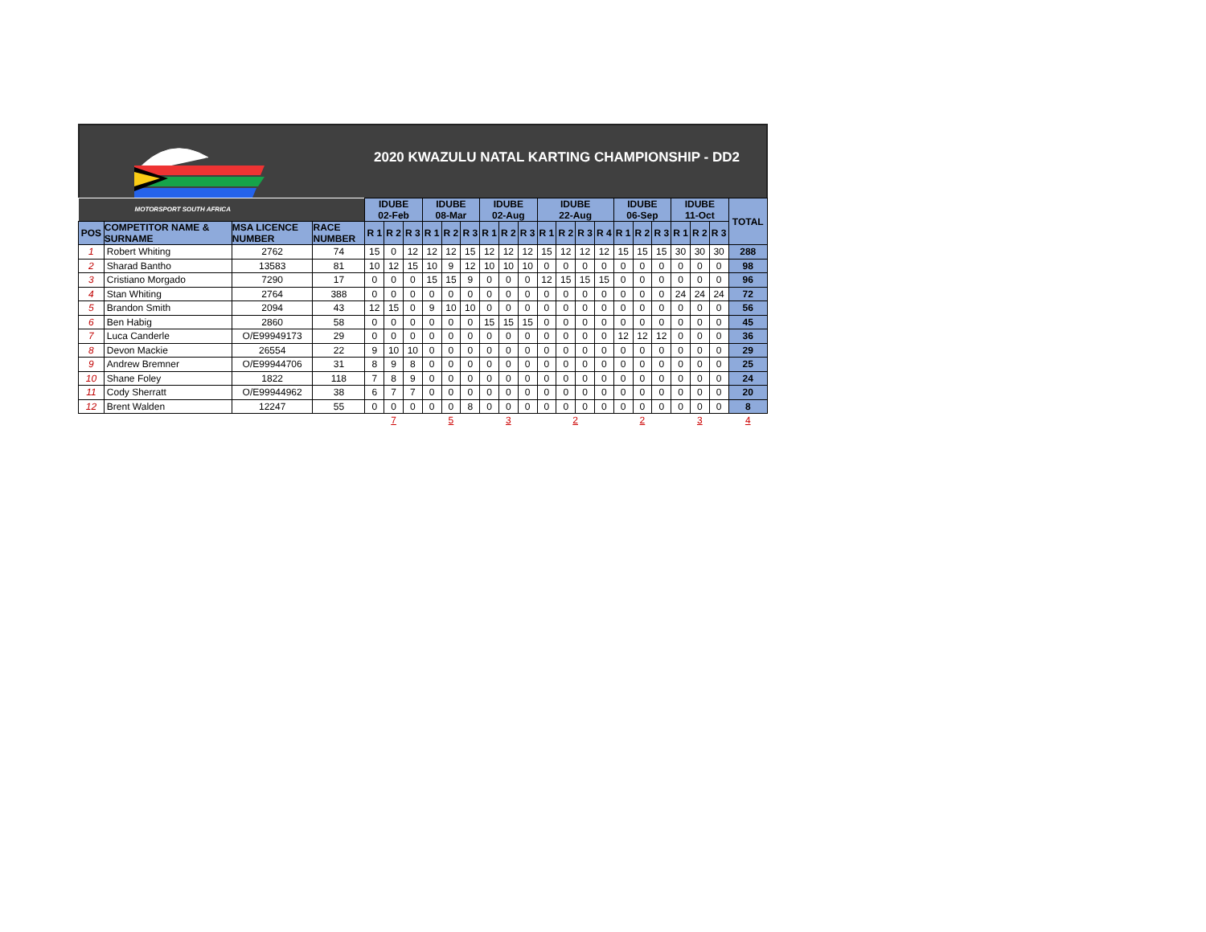2020 KWAZULU NATAL KARTING CHAMPIONSHIP - DD2
| MOTORSPORT SOUTH AFRICA | | | | IDUBE 02-Feb | | | IDUBE 08-Mar | | | IDUBE 02-Aug | | | IDUBE 22-Aug | | | | IDUBE 06-Sep | | | IDUBE 11-Oct | | | TOTAL |
| --- | --- | --- | --- | --- | --- | --- | --- | --- | --- | --- | --- | --- | --- | --- | --- | --- | --- | --- | --- | --- | --- | --- | --- |
| POS | COMPETITOR NAME & SURNAME | MSA LICENCE NUMBER | RACE NUMBER | R 1 | R 2 | R 3 | R 1 | R 2 | R 3 | R 1 | R 2 | R 3 | R 1 | R 2 | R 3 | R 4 | R 1 | R 2 | R 3 | R 1 | R 2 | R 3 | |
| 1 | Robert Whiting | 2762 | 74 | 15 | 0 | 12 | 12 | 12 | 15 | 12 | 12 | 12 | 15 | 12 | 12 | 12 | 15 | 15 | 15 | 30 | 30 | 30 | 288 |
| 2 | Sharad Bantho | 13583 | 81 | 10 | 12 | 15 | 10 | 9 | 12 | 10 | 10 | 10 | 0 | 0 | 0 | 0 | 0 | 0 | 0 | 0 | 0 | 0 | 98 |
| 3 | Cristiano Morgado | 7290 | 17 | 0 | 0 | 0 | 15 | 15 | 9 | 0 | 0 | 0 | 12 | 15 | 15 | 15 | 0 | 0 | 0 | 0 | 0 | 0 | 96 |
| 4 | Stan Whiting | 2764 | 388 | 0 | 0 | 0 | 0 | 0 | 0 | 0 | 0 | 0 | 0 | 0 | 0 | 0 | 0 | 0 | 0 | 24 | 24 | 24 | 72 |
| 5 | Brandon Smith | 2094 | 43 | 12 | 15 | 0 | 9 | 10 | 10 | 0 | 0 | 0 | 0 | 0 | 0 | 0 | 0 | 0 | 0 | 0 | 0 | 0 | 56 |
| 6 | Ben Habig | 2860 | 58 | 0 | 0 | 0 | 0 | 0 | 0 | 15 | 15 | 15 | 0 | 0 | 0 | 0 | 0 | 0 | 0 | 0 | 0 | 0 | 45 |
| 7 | Luca Canderle | O/E99949173 | 29 | 0 | 0 | 0 | 0 | 0 | 0 | 0 | 0 | 0 | 0 | 0 | 0 | 0 | 12 | 12 | 12 | 0 | 0 | 0 | 36 |
| 8 | Devon Mackie | 26554 | 22 | 9 | 10 | 10 | 0 | 0 | 0 | 0 | 0 | 0 | 0 | 0 | 0 | 0 | 0 | 0 | 0 | 0 | 0 | 0 | 29 |
| 9 | Andrew Bremner | O/E99944706 | 31 | 8 | 9 | 8 | 0 | 0 | 0 | 0 | 0 | 0 | 0 | 0 | 0 | 0 | 0 | 0 | 0 | 0 | 0 | 0 | 25 |
| 10 | Shane Foley | 1822 | 118 | 7 | 8 | 9 | 0 | 0 | 0 | 0 | 0 | 0 | 0 | 0 | 0 | 0 | 0 | 0 | 0 | 0 | 0 | 0 | 24 |
| 11 | Cody Sherratt | O/E99944962 | 38 | 6 | 7 | 7 | 0 | 0 | 0 | 0 | 0 | 0 | 0 | 0 | 0 | 0 | 0 | 0 | 0 | 0 | 0 | 0 | 20 |
| 12 | Brent Walden | 12247 | 55 | 0 | 0 | 0 | 0 | 0 | 8 | 0 | 0 | 0 | 0 | 0 | 0 | 0 | 0 | 0 | 0 | 0 | 0 | 0 | 8 |
| | | | | 7 | | | 5 | | | 3 | | | 2 | | | | 2 | | | 3 | | | 4 |